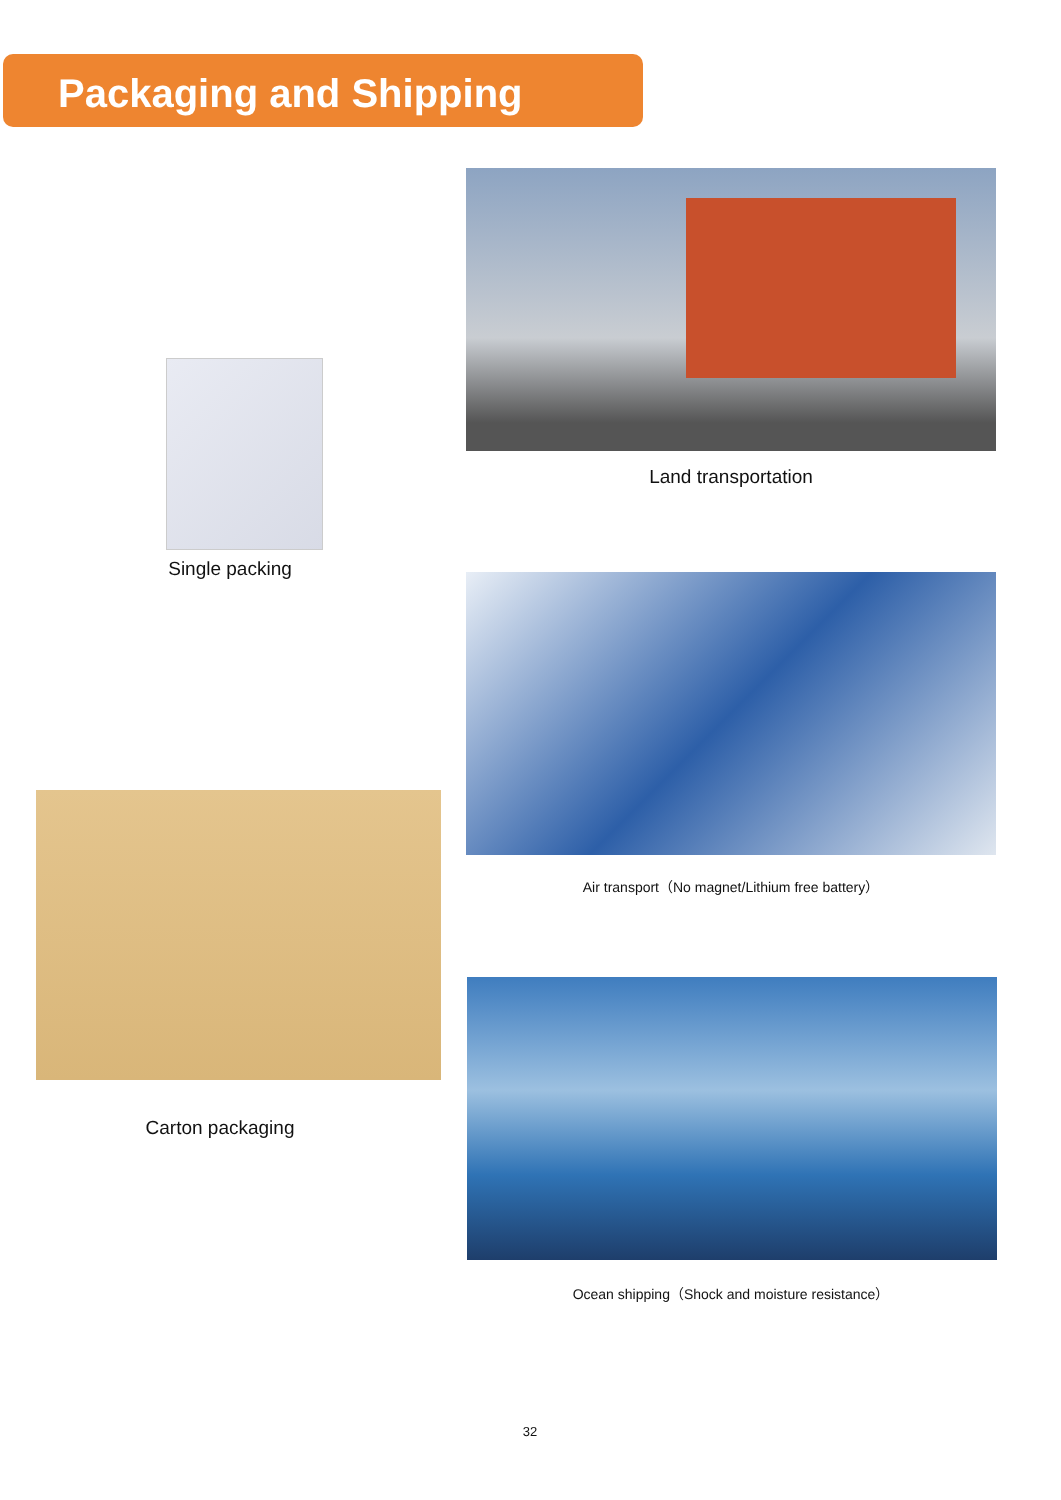Packaging and Shipping
Single packing
Carton packaging
Land transportation
Air transport（No magnet/Lithium free battery）
Ocean shipping（Shock and moisture resistance）
32